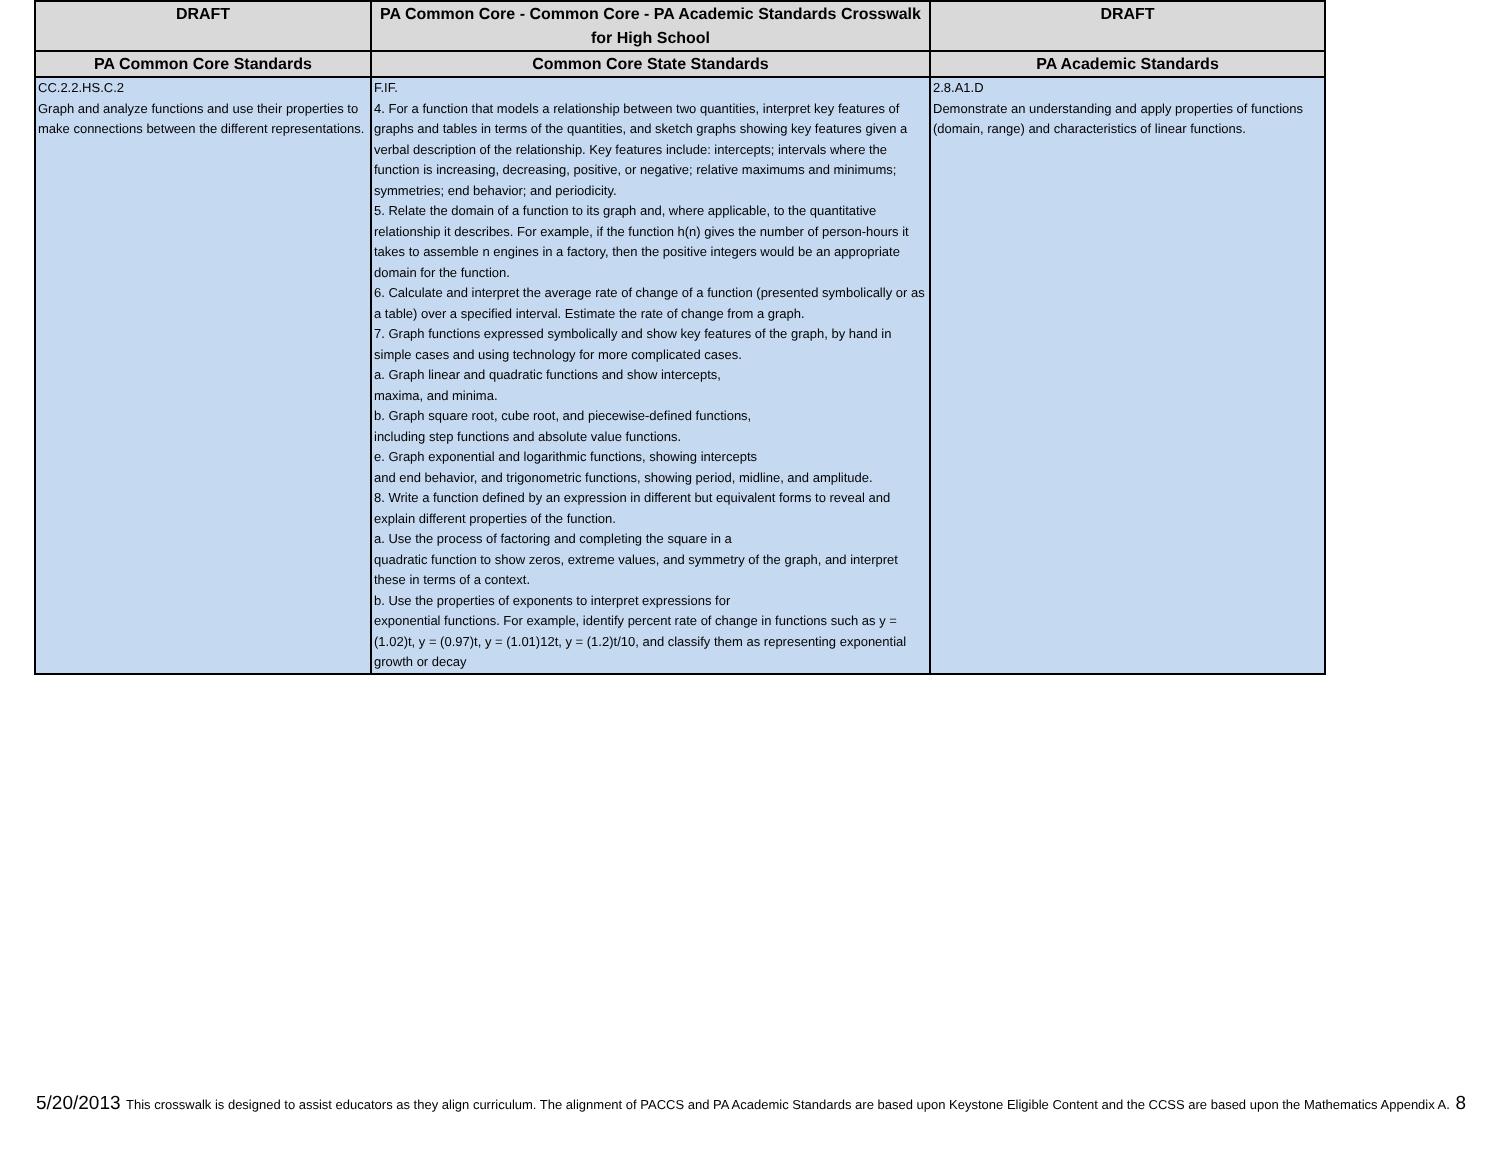| DRAFT | PA Common Core - Common Core - PA Academic Standards Crosswalk for High School | DRAFT |
| --- | --- | --- |
| PA Common Core Standards | Common Core State Standards | PA Academic Standards |
| CC.2.2.HS.C.2 Graph and analyze functions and use their properties to make connections between the different representations. | F.IF. 4. For a function that models a relationship between two quantities, interpret key features of graphs and tables in terms of the quantities, and sketch graphs showing key features given a verbal description of the relationship. Key features include: intercepts; intervals where the function is increasing, decreasing, positive, or negative; relative maximums and minimums; symmetries; end behavior; and periodicity. 5. Relate the domain of a function to its graph and, where applicable, to the quantitative relationship it describes. For example, if the function h(n) gives the number of person-hours it takes to assemble n engines in a factory, then the positive integers would be an appropriate domain for the function. 6. Calculate and interpret the average rate of change of a function (presented symbolically or as a table) over a specified interval. Estimate the rate of change from a graph. 7. Graph functions expressed symbolically and show key features of the graph, by hand in simple cases and using technology for more complicated cases. a. Graph linear and quadratic functions and show intercepts, maxima, and minima. b. Graph square root, cube root, and piecewise-defined functions, including step functions and absolute value functions. e. Graph exponential and logarithmic functions, showing intercepts and end behavior, and trigonometric functions, showing period, midline, and amplitude. 8. Write a function defined by an expression in different but equivalent forms to reveal and explain different properties of the function. a. Use the process of factoring and completing the square in a quadratic function to show zeros, extreme values, and symmetry of the graph, and interpret these in terms of a context. b. Use the properties of exponents to interpret expressions for exponential functions. For example, identify percent rate of change in functions such as y = (1.02)t, y = (0.97)t, y = (1.01)12t, y = (1.2)t/10, and classify them as representing exponential growth or decay | 2.8.A1.D Demonstrate an understanding and apply properties of functions (domain, range) and characteristics of linear functions. |
5/20/2013 This crosswalk is designed to assist educators as they align curriculum. The alignment of PACCS and PA Academic Standards are based upon Keystone Eligible Content and the CCSS are based upon the Mathematics Appendix A. 8